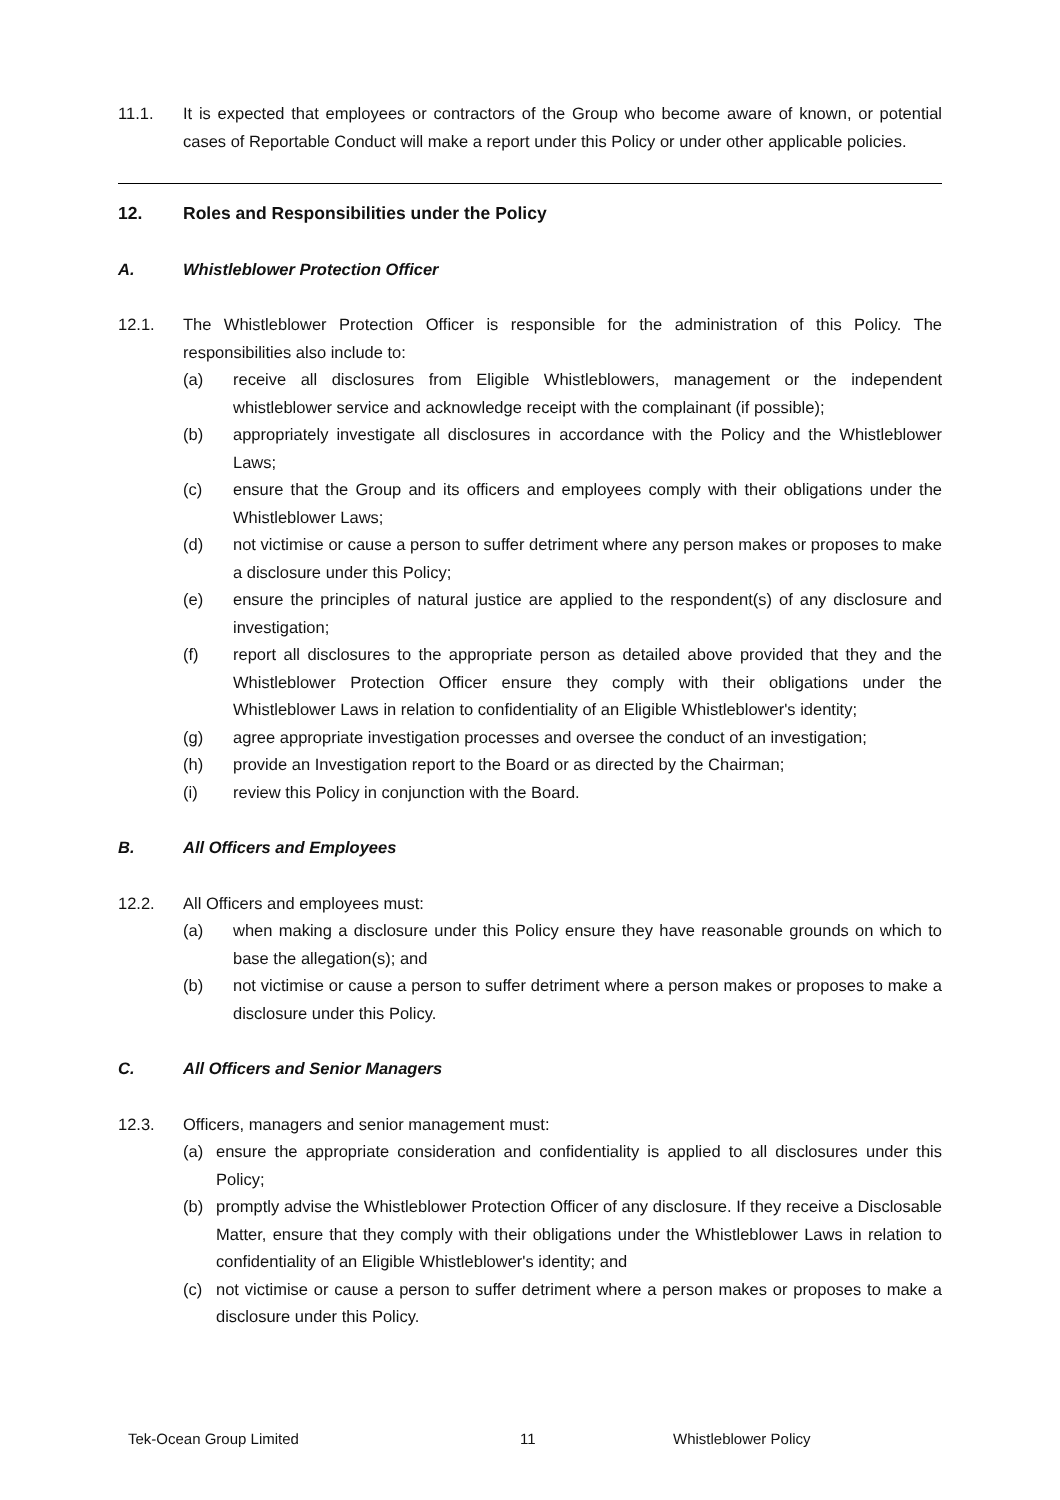11.1. It is expected that employees or contractors of the Group who become aware of known, or potential cases of Reportable Conduct will make a report under this Policy or under other applicable policies.
12. Roles and Responsibilities under the Policy
A. Whistleblower Protection Officer
12.1. The Whistleblower Protection Officer is responsible for the administration of this Policy. The responsibilities also include to:
(a) receive all disclosures from Eligible Whistleblowers, management or the independent whistleblower service and acknowledge receipt with the complainant (if possible);
(b) appropriately investigate all disclosures in accordance with the Policy and the Whistleblower Laws;
(c) ensure that the Group and its officers and employees comply with their obligations under the Whistleblower Laws;
(d) not victimise or cause a person to suffer detriment where any person makes or proposes to make a disclosure under this Policy;
(e) ensure the principles of natural justice are applied to the respondent(s) of any disclosure and investigation;
(f) report all disclosures to the appropriate person as detailed above provided that they and the Whistleblower Protection Officer ensure they comply with their obligations under the Whistleblower Laws in relation to confidentiality of an Eligible Whistleblower's identity;
(g) agree appropriate investigation processes and oversee the conduct of an investigation;
(h) provide an Investigation report to the Board or as directed by the Chairman;
(i) review this Policy in conjunction with the Board.
B. All Officers and Employees
12.2. All Officers and employees must:
(a) when making a disclosure under this Policy ensure they have reasonable grounds on which to base the allegation(s); and
(b) not victimise or cause a person to suffer detriment where a person makes or proposes to make a disclosure under this Policy.
C. All Officers and Senior Managers
12.3. Officers, managers and senior management must:
(a) ensure the appropriate consideration and confidentiality is applied to all disclosures under this Policy;
(b) promptly advise the Whistleblower Protection Officer of any disclosure. If they receive a Disclosable Matter, ensure that they comply with their obligations under the Whistleblower Laws in relation to confidentiality of an Eligible Whistleblower's identity; and
(c) not victimise or cause a person to suffer detriment where a person makes or proposes to make a disclosure under this Policy.
Tek-Ocean Group Limited 11 Whistleblower Policy